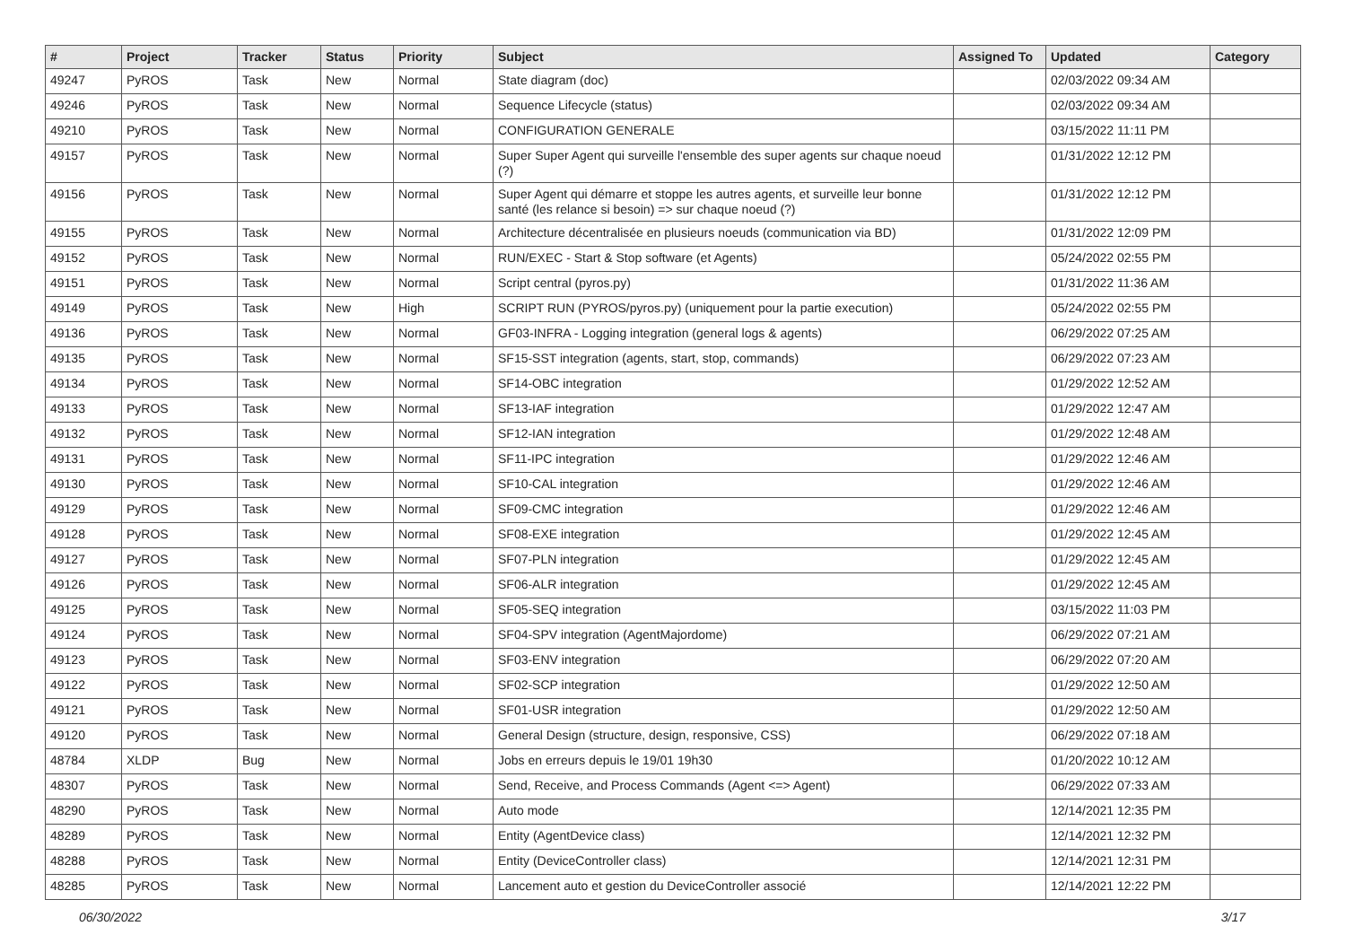| # | Project | Tracker | Status | Priority | Subject | Assigned To | Updated | Category |
| --- | --- | --- | --- | --- | --- | --- | --- | --- |
| 49247 | PyROS | Task | New | Normal | State diagram (doc) | | 02/03/2022 09:34 AM | |
| 49246 | PyROS | Task | New | Normal | Sequence Lifecycle (status) | | 02/03/2022 09:34 AM | |
| 49210 | PyROS | Task | New | Normal | CONFIGURATION GENERALE | | 03/15/2022 11:11 PM | |
| 49157 | PyROS | Task | New | Normal | Super Super Agent qui surveille l'ensemble des super agents sur chaque noeud (?) | | 01/31/2022 12:12 PM | |
| 49156 | PyROS | Task | New | Normal | Super Agent qui démarre et stoppe les autres agents, et surveille leur bonne santé (les relance si besoin) => sur chaque noeud (?) | | 01/31/2022 12:12 PM | |
| 49155 | PyROS | Task | New | Normal | Architecture décentralisée en plusieurs noeuds (communication via BD) | | 01/31/2022 12:09 PM | |
| 49152 | PyROS | Task | New | Normal | RUN/EXEC - Start & Stop software (et Agents) | | 05/24/2022 02:55 PM | |
| 49151 | PyROS | Task | New | Normal | Script central (pyros.py) | | 01/31/2022 11:36 AM | |
| 49149 | PyROS | Task | New | High | SCRIPT RUN (PYROS/pyros.py) (uniquement pour la partie execution) | | 05/24/2022 02:55 PM | |
| 49136 | PyROS | Task | New | Normal | GF03-INFRA - Logging integration (general logs & agents) | | 06/29/2022 07:25 AM | |
| 49135 | PyROS | Task | New | Normal | SF15-SST integration (agents, start, stop, commands) | | 06/29/2022 07:23 AM | |
| 49134 | PyROS | Task | New | Normal | SF14-OBC integration | | 01/29/2022 12:52 AM | |
| 49133 | PyROS | Task | New | Normal | SF13-IAF integration | | 01/29/2022 12:47 AM | |
| 49132 | PyROS | Task | New | Normal | SF12-IAN integration | | 01/29/2022 12:48 AM | |
| 49131 | PyROS | Task | New | Normal | SF11-IPC integration | | 01/29/2022 12:46 AM | |
| 49130 | PyROS | Task | New | Normal | SF10-CAL integration | | 01/29/2022 12:46 AM | |
| 49129 | PyROS | Task | New | Normal | SF09-CMC integration | | 01/29/2022 12:46 AM | |
| 49128 | PyROS | Task | New | Normal | SF08-EXE integration | | 01/29/2022 12:45 AM | |
| 49127 | PyROS | Task | New | Normal | SF07-PLN integration | | 01/29/2022 12:45 AM | |
| 49126 | PyROS | Task | New | Normal | SF06-ALR integration | | 01/29/2022 12:45 AM | |
| 49125 | PyROS | Task | New | Normal | SF05-SEQ integration | | 03/15/2022 11:03 PM | |
| 49124 | PyROS | Task | New | Normal | SF04-SPV integration (AgentMajordome) | | 06/29/2022 07:21 AM | |
| 49123 | PyROS | Task | New | Normal | SF03-ENV integration | | 06/29/2022 07:20 AM | |
| 49122 | PyROS | Task | New | Normal | SF02-SCP integration | | 01/29/2022 12:50 AM | |
| 49121 | PyROS | Task | New | Normal | SF01-USR integration | | 01/29/2022 12:50 AM | |
| 49120 | PyROS | Task | New | Normal | General Design (structure, design, responsive, CSS) | | 06/29/2022 07:18 AM | |
| 48784 | XLDP | Bug | New | Normal | Jobs en erreurs depuis le 19/01 19h30 | | 01/20/2022 10:12 AM | |
| 48307 | PyROS | Task | New | Normal | Send, Receive, and Process Commands (Agent <=> Agent) | | 06/29/2022 07:33 AM | |
| 48290 | PyROS | Task | New | Normal | Auto mode | | 12/14/2021 12:35 PM | |
| 48289 | PyROS | Task | New | Normal | Entity (AgentDevice class) | | 12/14/2021 12:32 PM | |
| 48288 | PyROS | Task | New | Normal | Entity (DeviceController class) | | 12/14/2021 12:31 PM | |
| 48285 | PyROS | Task | New | Normal | Lancement auto et gestion du DeviceController associé | | 12/14/2021 12:22 PM | |
06/30/2022 3/17